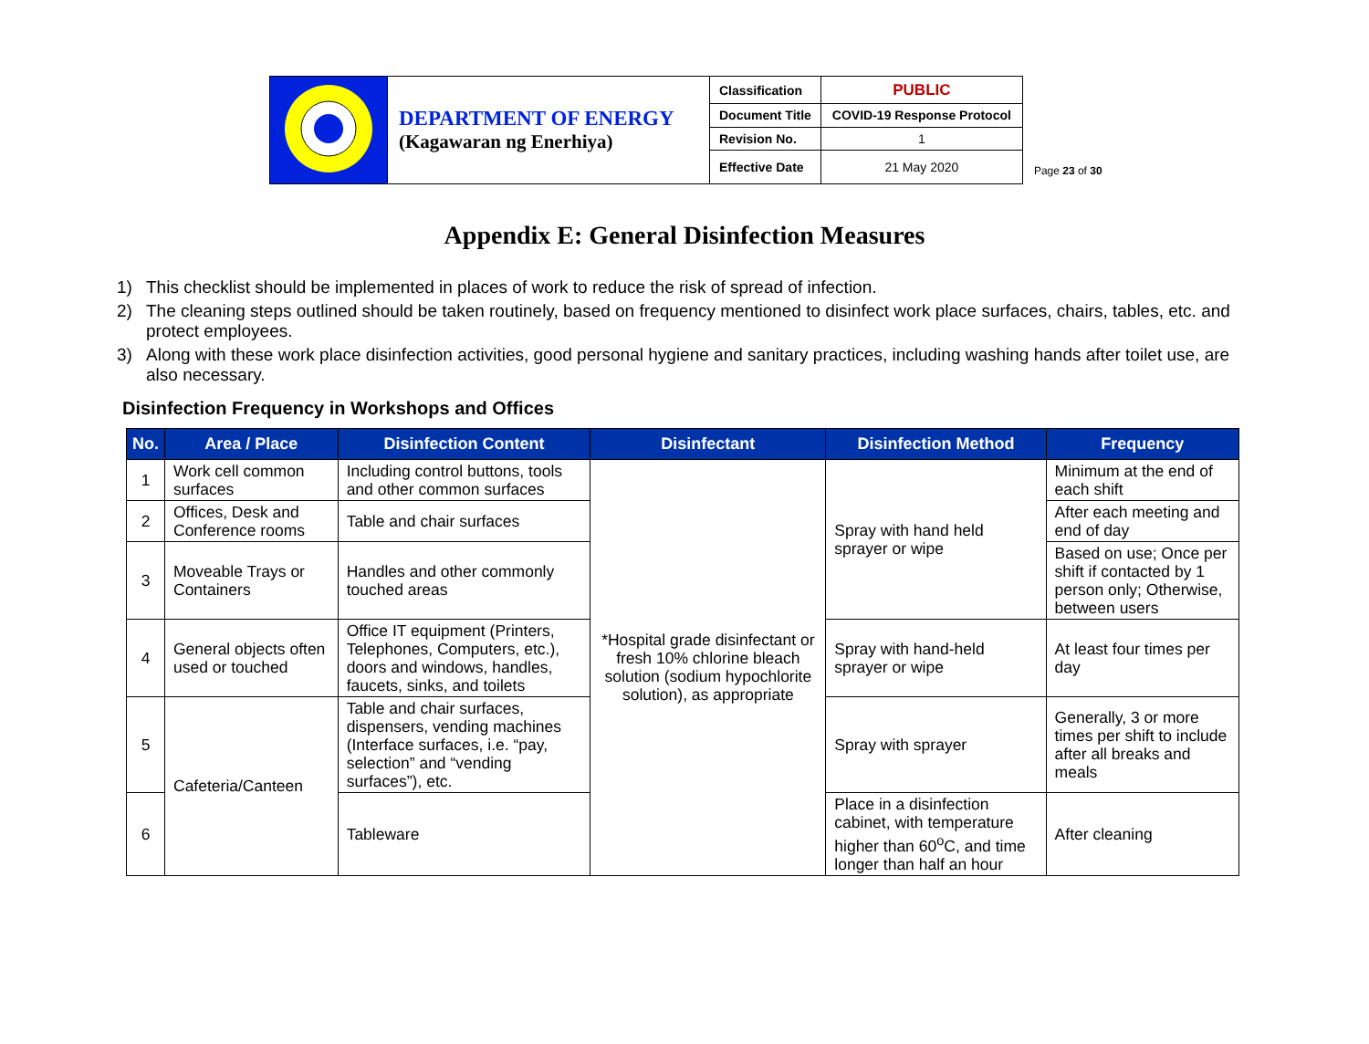| | DEPARTMENT OF ENERGY (Kagawaran ng Enerhiya) | Classification | PUBLIC |
| | | Document Title | COVID-19 Response Protocol |
| | | Revision No. | 1 |
| | | Effective Date | 21 May 2020 |
Page 23 of 30
Appendix E: General Disinfection Measures
1) This checklist should be implemented in places of work to reduce the risk of spread of infection.
2) The cleaning steps outlined should be taken routinely, based on frequency mentioned to disinfect work place surfaces, chairs, tables, etc. and protect employees.
3) Along with these work place disinfection activities, good personal hygiene and sanitary practices, including washing hands after toilet use, are also necessary.
Disinfection Frequency in Workshops and Offices
| No. | Area / Place | Disinfection Content | Disinfectant | Disinfection Method | Frequency |
| --- | --- | --- | --- | --- | --- |
| 1 | Work cell common surfaces | Including control buttons, tools and other common surfaces | *Hospital grade disinfectant or fresh 10% chlorine bleach solution (sodium hypochlorite solution), as appropriate | Spray with hand held sprayer or wipe | Minimum at the end of each shift |
| 2 | Offices, Desk and Conference rooms | Table and chair surfaces | | | After each meeting and end of day |
| 3 | Moveable Trays or Containers | Handles and other commonly touched areas | | | Based on use; Once per shift if contacted by 1 person only; Otherwise, between users |
| 4 | General objects often used or touched | Office IT equipment (Printers, Telephones, Computers, etc.), doors and windows, handles, faucets, sinks, and toilets | | Spray with hand-held sprayer or wipe | At least four times per day |
| 5 | Cafeteria/Canteen | Table and chair surfaces, dispensers, vending machines (Interface surfaces, i.e. “pay, selection” and “vending surfaces”), etc. | | Spray with sprayer | Generally, 3 or more times per shift to include after all breaks and meals |
| 6 | | Tableware | | Place in a disinfection cabinet, with temperature higher than 60<sup>o</sup>C, and time longer than half an hour | After cleaning |